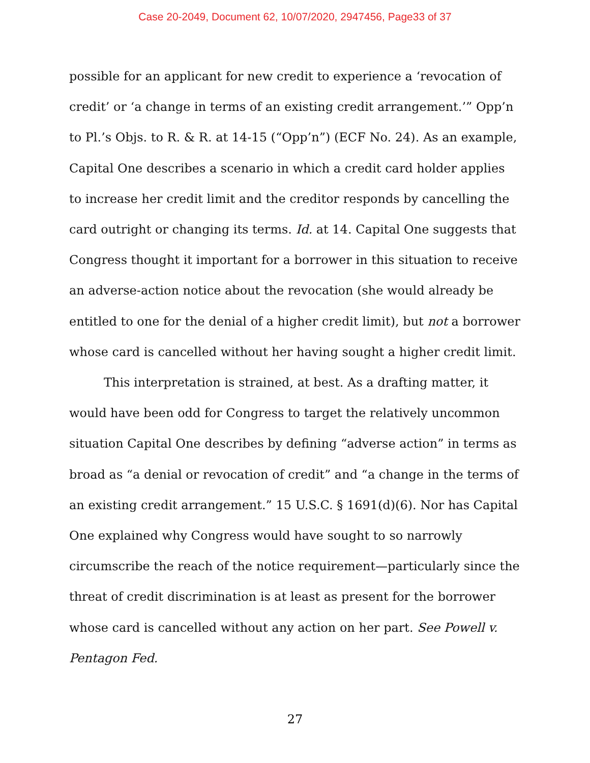Case 20-2049, Document 62, 10/07/2020, 2947456, Page33 of 37
possible for an applicant for new credit to experience a ‘revocation of credit’ or ‘a change in terms of an existing credit arrangement.’” Opp’n to Pl.’s Objs. to R. & R. at 14-15 (“Opp’n”) (ECF No. 24). As an example, Capital One describes a scenario in which a credit card holder applies to increase her credit limit and the creditor responds by cancelling the card outright or changing its terms. Id. at 14. Capital One suggests that Congress thought it important for a borrower in this situation to receive an adverse-action notice about the revocation (she would already be entitled to one for the denial of a higher credit limit), but not a borrower whose card is cancelled without her having sought a higher credit limit.
This interpretation is strained, at best. As a drafting matter, it would have been odd for Congress to target the relatively uncommon situation Capital One describes by defining “adverse action” in terms as broad as “a denial or revocation of credit” and “a change in the terms of an existing credit arrangement.” 15 U.S.C. § 1691(d)(6). Nor has Capital One explained why Congress would have sought to so narrowly circumscribe the reach of the notice requirement—particularly since the threat of credit discrimination is at least as present for the borrower whose card is cancelled without any action on her part. See Powell v. Pentagon Fed.
27